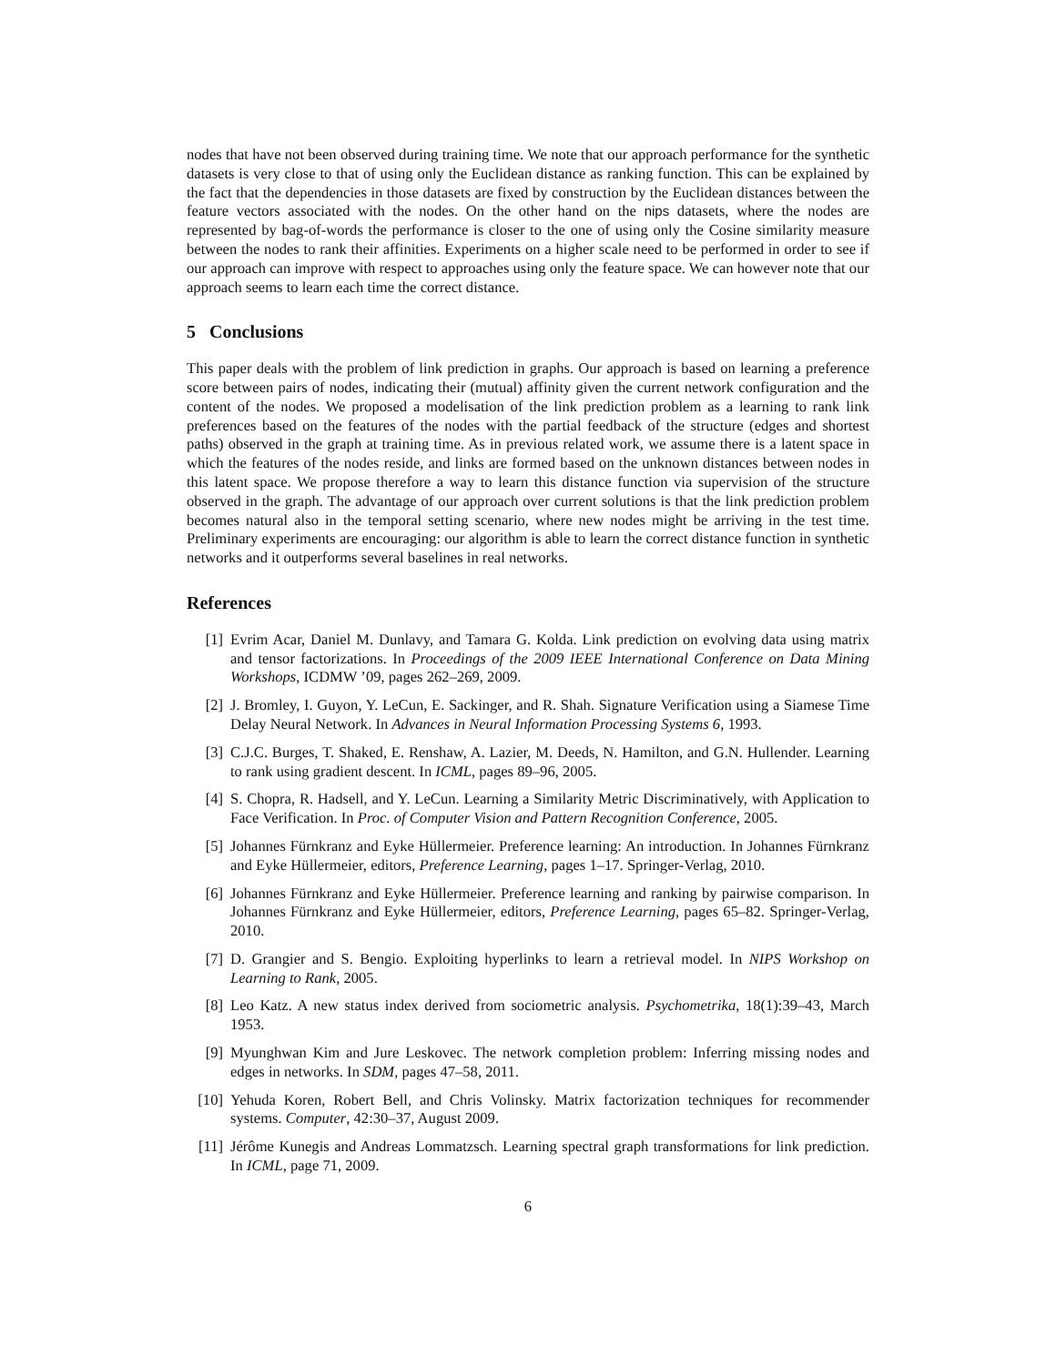nodes that have not been observed during training time. We note that our approach performance for the synthetic datasets is very close to that of using only the Euclidean distance as ranking function. This can be explained by the fact that the dependencies in those datasets are fixed by construction by the Euclidean distances between the feature vectors associated with the nodes. On the other hand on the nips datasets, where the nodes are represented by bag-of-words the performance is closer to the one of using only the Cosine similarity measure between the nodes to rank their affinities. Experiments on a higher scale need to be performed in order to see if our approach can improve with respect to approaches using only the feature space. We can however note that our approach seems to learn each time the correct distance.
5 Conclusions
This paper deals with the problem of link prediction in graphs. Our approach is based on learning a preference score between pairs of nodes, indicating their (mutual) affinity given the current network configuration and the content of the nodes. We proposed a modelisation of the link prediction problem as a learning to rank link preferences based on the features of the nodes with the partial feedback of the structure (edges and shortest paths) observed in the graph at training time. As in previous related work, we assume there is a latent space in which the features of the nodes reside, and links are formed based on the unknown distances between nodes in this latent space. We propose therefore a way to learn this distance function via supervision of the structure observed in the graph. The advantage of our approach over current solutions is that the link prediction problem becomes natural also in the temporal setting scenario, where new nodes might be arriving in the test time. Preliminary experiments are encouraging: our algorithm is able to learn the correct distance function in synthetic networks and it outperforms several baselines in real networks.
References
[1] Evrim Acar, Daniel M. Dunlavy, and Tamara G. Kolda. Link prediction on evolving data using matrix and tensor factorizations. In Proceedings of the 2009 IEEE International Conference on Data Mining Workshops, ICDMW ’09, pages 262–269, 2009.
[2] J. Bromley, I. Guyon, Y. LeCun, E. Sackinger, and R. Shah. Signature Verification using a Siamese Time Delay Neural Network. In Advances in Neural Information Processing Systems 6, 1993.
[3] C.J.C. Burges, T. Shaked, E. Renshaw, A. Lazier, M. Deeds, N. Hamilton, and G.N. Hullender. Learning to rank using gradient descent. In ICML, pages 89–96, 2005.
[4] S. Chopra, R. Hadsell, and Y. LeCun. Learning a Similarity Metric Discriminatively, with Application to Face Verification. In Proc. of Computer Vision and Pattern Recognition Conference, 2005.
[5] Johannes Fürnkranz and Eyke Hüllermeier. Preference learning: An introduction. In Johannes Fürnkranz and Eyke Hüllermeier, editors, Preference Learning, pages 1–17. Springer-Verlag, 2010.
[6] Johannes Fürnkranz and Eyke Hüllermeier. Preference learning and ranking by pairwise comparison. In Johannes Fürnkranz and Eyke Hüllermeier, editors, Preference Learning, pages 65–82. Springer-Verlag, 2010.
[7] D. Grangier and S. Bengio. Exploiting hyperlinks to learn a retrieval model. In NIPS Workshop on Learning to Rank, 2005.
[8] Leo Katz. A new status index derived from sociometric analysis. Psychometrika, 18(1):39–43, March 1953.
[9] Myunghwan Kim and Jure Leskovec. The network completion problem: Inferring missing nodes and edges in networks. In SDM, pages 47–58, 2011.
[10] Yehuda Koren, Robert Bell, and Chris Volinsky. Matrix factorization techniques for recommender systems. Computer, 42:30–37, August 2009.
[11] Jérôme Kunegis and Andreas Lommatzsch. Learning spectral graph transformations for link prediction. In ICML, page 71, 2009.
6